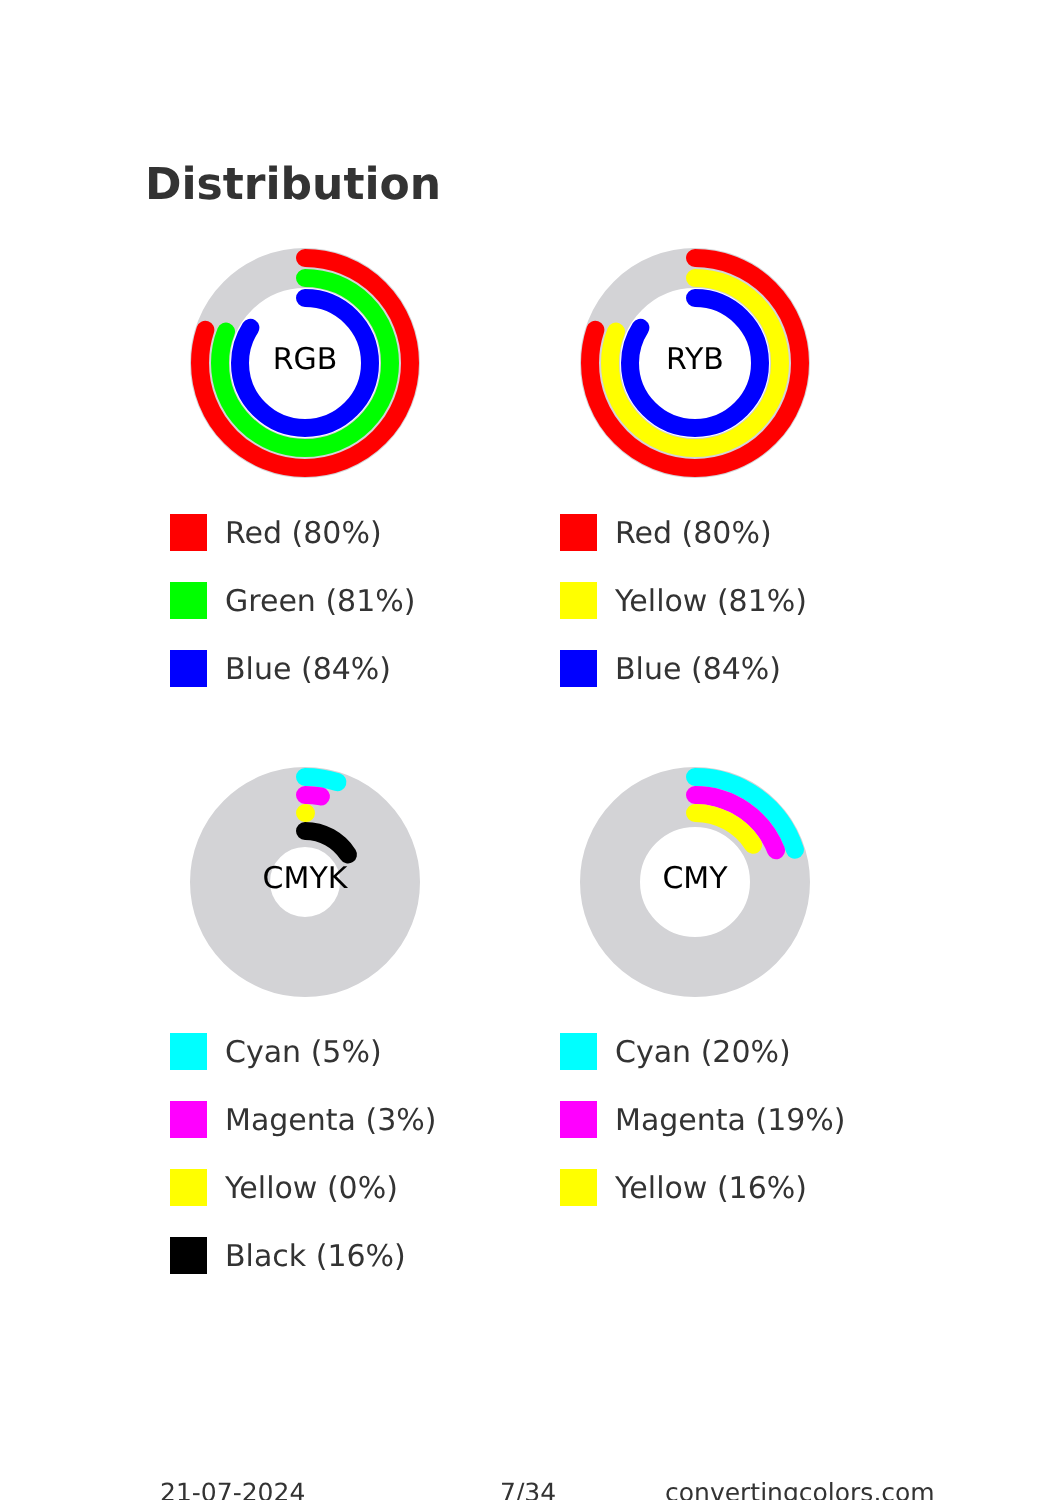Distribution
RGB
Red (80%)
Green (81%)
Blue (84%)
RYB
Red (80%)
Yellow (81%)
Blue (84%)
CMYK
Cyan (5%)
Magenta (3%)
Yellow (0%)
Black (16%)
CMY
Cyan (20%)
Magenta (19%)
Yellow (16%)
21-07-2024 7/34 convertingcolors.com